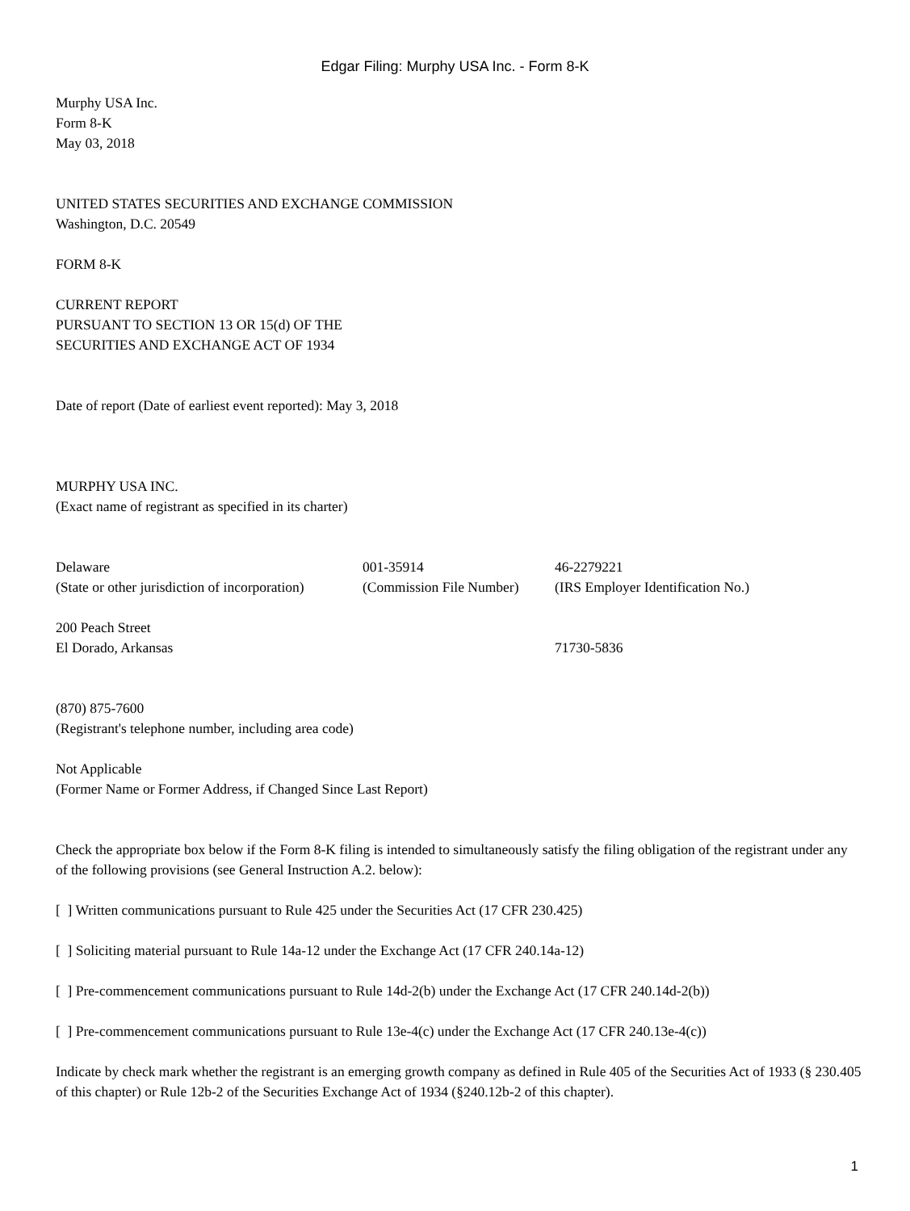Edgar Filing: Murphy USA Inc. - Form 8-K
Murphy USA Inc.
Form 8-K
May 03, 2018
UNITED STATES SECURITIES AND EXCHANGE COMMISSION
Washington, D.C. 20549
FORM 8-K
CURRENT REPORT
PURSUANT TO SECTION 13 OR 15(d) OF THE
SECURITIES AND EXCHANGE ACT OF 1934
Date of report (Date of earliest event reported): May 3, 2018
MURPHY USA INC.
(Exact name of registrant as specified in its charter)
| Delaware | 001-35914 | 46-2279221 |
| (State or other jurisdiction of incorporation) | (Commission File Number) | (IRS Employer Identification No.) |
| 200 Peach Street | |
| El Dorado, Arkansas | 71730-5836 |
(870) 875-7600
(Registrant's telephone number, including area code)
Not Applicable
(Former Name or Former Address, if Changed Since Last Report)
Check the appropriate box below if the Form 8-K filing is intended to simultaneously satisfy the filing obligation of the registrant under any of the following provisions (see General Instruction A.2. below):
[ ] Written communications pursuant to Rule 425 under the Securities Act (17 CFR 230.425)
[ ] Soliciting material pursuant to Rule 14a-12 under the Exchange Act (17 CFR 240.14a-12)
[ ] Pre-commencement communications pursuant to Rule 14d-2(b) under the Exchange Act (17 CFR 240.14d-2(b))
[ ] Pre-commencement communications pursuant to Rule 13e-4(c) under the Exchange Act (17 CFR 240.13e-4(c))
Indicate by check mark whether the registrant is an emerging growth company as defined in Rule 405 of the Securities Act of 1933 (§ 230.405 of this chapter) or Rule 12b-2 of the Securities Exchange Act of 1934 (§240.12b-2 of this chapter).
1